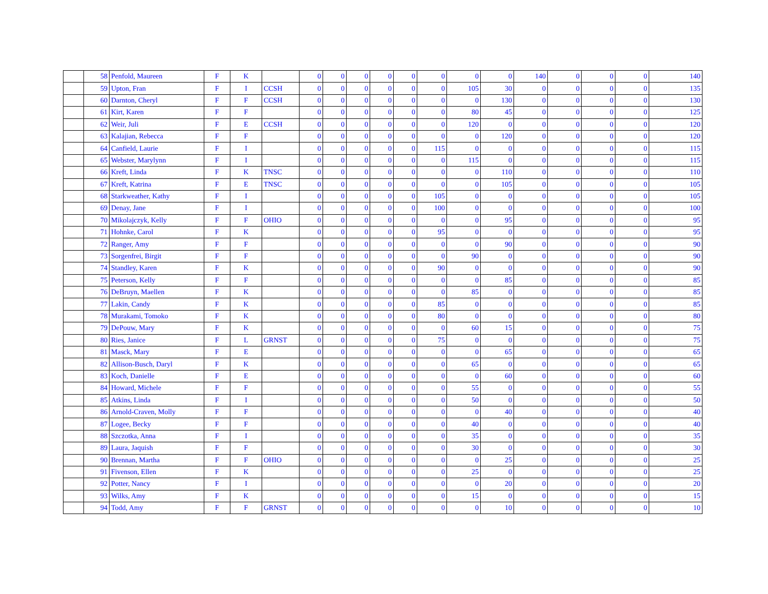| | 58 | Penfold, Maureen | F | K | | 0 | 0 | 0 | 0 | 0 | 0 | 0 | 0 | 140 | 0 | 0 | 0 | 140 |
| | 59 | Upton, Fran | F | I | CCSH | 0 | 0 | 0 | 0 | 0 | 0 | 105 | 30 | 0 | 0 | 0 | 0 | 135 |
| | 60 | Darnton, Cheryl | F | F | CCSH | 0 | 0 | 0 | 0 | 0 | 0 | 0 | 130 | 0 | 0 | 0 | 0 | 130 |
| | 61 | Kirt, Karen | F | F | | 0 | 0 | 0 | 0 | 0 | 0 | 80 | 45 | 0 | 0 | 0 | 0 | 125 |
| | 62 | Weir, Juli | F | E | CCSH | 0 | 0 | 0 | 0 | 0 | 0 | 120 | 0 | 0 | 0 | 0 | 0 | 120 |
| | 63 | Kalajian, Rebecca | F | F | | 0 | 0 | 0 | 0 | 0 | 0 | 0 | 120 | 0 | 0 | 0 | 0 | 120 |
| | 64 | Canfield, Laurie | F | I | | 0 | 0 | 0 | 0 | 0 | 115 | 0 | 0 | 0 | 0 | 0 | 0 | 115 |
| | 65 | Webster, Marylynn | F | I | | 0 | 0 | 0 | 0 | 0 | 0 | 115 | 0 | 0 | 0 | 0 | 0 | 115 |
| | 66 | Kreft, Linda | F | K | TNSC | 0 | 0 | 0 | 0 | 0 | 0 | 0 | 110 | 0 | 0 | 0 | 0 | 110 |
| | 67 | Kreft, Katrina | F | E | TNSC | 0 | 0 | 0 | 0 | 0 | 0 | 0 | 105 | 0 | 0 | 0 | 0 | 105 |
| | 68 | Starkweather, Kathy | F | I | | 0 | 0 | 0 | 0 | 0 | 105 | 0 | 0 | 0 | 0 | 0 | 0 | 105 |
| | 69 | Denay, Jane | F | I | | 0 | 0 | 0 | 0 | 0 | 100 | 0 | 0 | 0 | 0 | 0 | 0 | 100 |
| | 70 | Mikolajczyk, Kelly | F | F | OHIO | 0 | 0 | 0 | 0 | 0 | 0 | 0 | 95 | 0 | 0 | 0 | 0 | 95 |
| | 71 | Hohnke, Carol | F | K | | 0 | 0 | 0 | 0 | 0 | 95 | 0 | 0 | 0 | 0 | 0 | 0 | 95 |
| | 72 | Ranger, Amy | F | F | | 0 | 0 | 0 | 0 | 0 | 0 | 0 | 90 | 0 | 0 | 0 | 0 | 90 |
| | 73 | Sorgenfrei, Birgit | F | F | | 0 | 0 | 0 | 0 | 0 | 0 | 90 | 0 | 0 | 0 | 0 | 0 | 90 |
| | 74 | Standley, Karen | F | K | | 0 | 0 | 0 | 0 | 0 | 90 | 0 | 0 | 0 | 0 | 0 | 0 | 90 |
| | 75 | Peterson, Kelly | F | F | | 0 | 0 | 0 | 0 | 0 | 0 | 0 | 85 | 0 | 0 | 0 | 0 | 85 |
| | 76 | DeBruyn, Maellen | F | K | | 0 | 0 | 0 | 0 | 0 | 0 | 85 | 0 | 0 | 0 | 0 | 0 | 85 |
| | 77 | Lakin, Candy | F | K | | 0 | 0 | 0 | 0 | 0 | 85 | 0 | 0 | 0 | 0 | 0 | 0 | 85 |
| | 78 | Murakami, Tomoko | F | K | | 0 | 0 | 0 | 0 | 0 | 80 | 0 | 0 | 0 | 0 | 0 | 0 | 80 |
| | 79 | DePouw, Mary | F | K | | 0 | 0 | 0 | 0 | 0 | 0 | 60 | 15 | 0 | 0 | 0 | 0 | 75 |
| | 80 | Ries, Janice | F | L | GRNST | 0 | 0 | 0 | 0 | 0 | 75 | 0 | 0 | 0 | 0 | 0 | 0 | 75 |
| | 81 | Masck, Mary | F | E | | 0 | 0 | 0 | 0 | 0 | 0 | 0 | 65 | 0 | 0 | 0 | 0 | 65 |
| | 82 | Allison-Busch, Daryl | F | K | | 0 | 0 | 0 | 0 | 0 | 0 | 65 | 0 | 0 | 0 | 0 | 0 | 65 |
| | 83 | Koch, Danielle | F | E | | 0 | 0 | 0 | 0 | 0 | 0 | 0 | 60 | 0 | 0 | 0 | 0 | 60 |
| | 84 | Howard, Michele | F | F | | 0 | 0 | 0 | 0 | 0 | 0 | 55 | 0 | 0 | 0 | 0 | 0 | 55 |
| | 85 | Atkins, Linda | F | I | | 0 | 0 | 0 | 0 | 0 | 0 | 50 | 0 | 0 | 0 | 0 | 0 | 50 |
| | 86 | Arnold-Craven, Molly | F | F | | 0 | 0 | 0 | 0 | 0 | 0 | 0 | 40 | 0 | 0 | 0 | 0 | 40 |
| | 87 | Logee, Becky | F | F | | 0 | 0 | 0 | 0 | 0 | 0 | 40 | 0 | 0 | 0 | 0 | 0 | 40 |
| | 88 | Szczotka, Anna | F | I | | 0 | 0 | 0 | 0 | 0 | 0 | 35 | 0 | 0 | 0 | 0 | 0 | 35 |
| | 89 | Laura, Jaquish | F | F | | 0 | 0 | 0 | 0 | 0 | 0 | 30 | 0 | 0 | 0 | 0 | 0 | 30 |
| | 90 | Brennan, Martha | F | F | OHIO | 0 | 0 | 0 | 0 | 0 | 0 | 0 | 25 | 0 | 0 | 0 | 0 | 25 |
| | 91 | Fivenson, Ellen | F | K | | 0 | 0 | 0 | 0 | 0 | 0 | 25 | 0 | 0 | 0 | 0 | 0 | 25 |
| | 92 | Potter, Nancy | F | I | | 0 | 0 | 0 | 0 | 0 | 0 | 0 | 20 | 0 | 0 | 0 | 0 | 20 |
| | 93 | Wilks, Amy | F | K | | 0 | 0 | 0 | 0 | 0 | 0 | 15 | 0 | 0 | 0 | 0 | 0 | 15 |
| | 94 | Todd, Amy | F | F | GRNST | 0 | 0 | 0 | 0 | 0 | 0 | 0 | 10 | 0 | 0 | 0 | 0 | 10 |